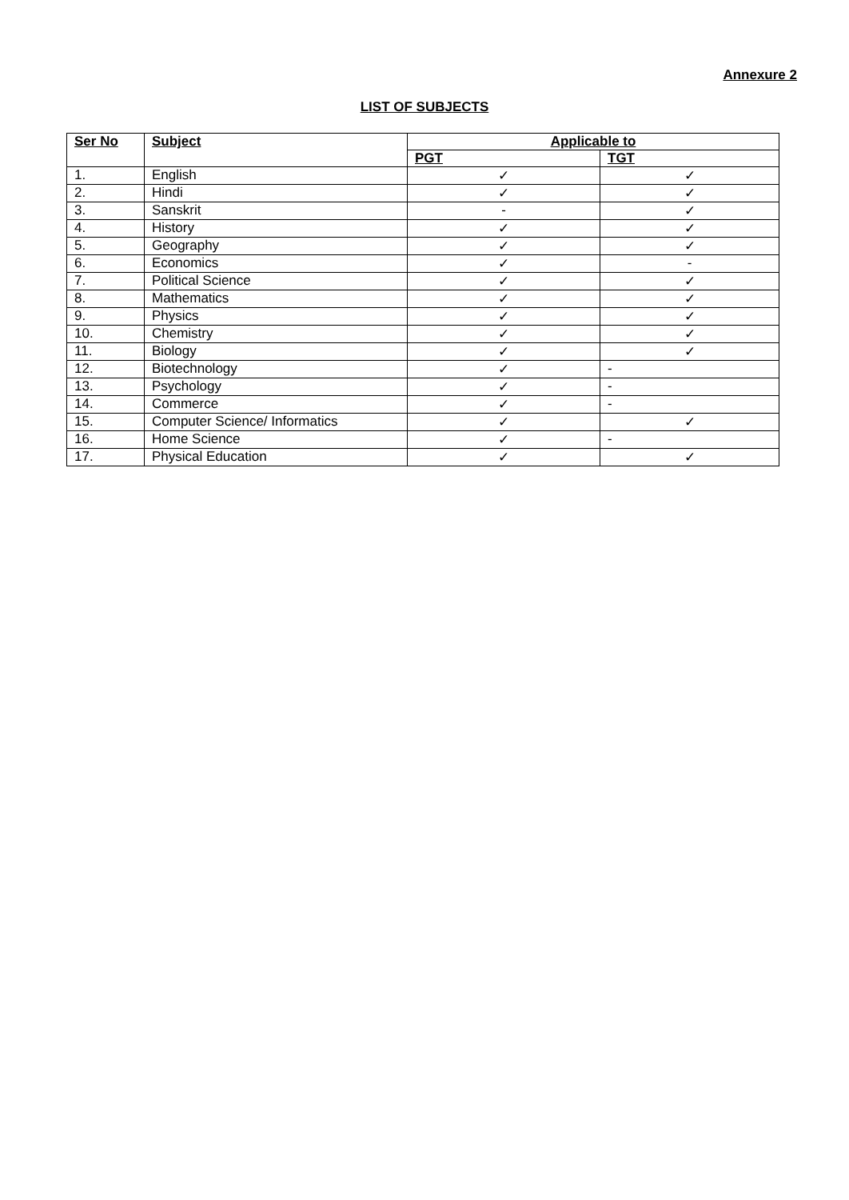Annexure 2
LIST OF SUBJECTS
| Ser No | Subject | Applicable to | |
| --- | --- | --- | --- |
| | | PGT | TGT |
| 1. | English | ✓ | ✓ |
| 2. | Hindi | ✓ | ✓ |
| 3. | Sanskrit | - | ✓ |
| 4. | History | ✓ | ✓ |
| 5. | Geography | ✓ | ✓ |
| 6. | Economics | ✓ | - |
| 7. | Political Science | ✓ | ✓ |
| 8. | Mathematics | ✓ | ✓ |
| 9. | Physics | ✓ | ✓ |
| 10. | Chemistry | ✓ | ✓ |
| 11. | Biology | ✓ | ✓ |
| 12. | Biotechnology | ✓ | - |
| 13. | Psychology | ✓ | - |
| 14. | Commerce | ✓ | - |
| 15. | Computer Science/ Informatics | ✓ | ✓ |
| 16. | Home Science | ✓ | - |
| 17. | Physical Education | ✓ | ✓ |